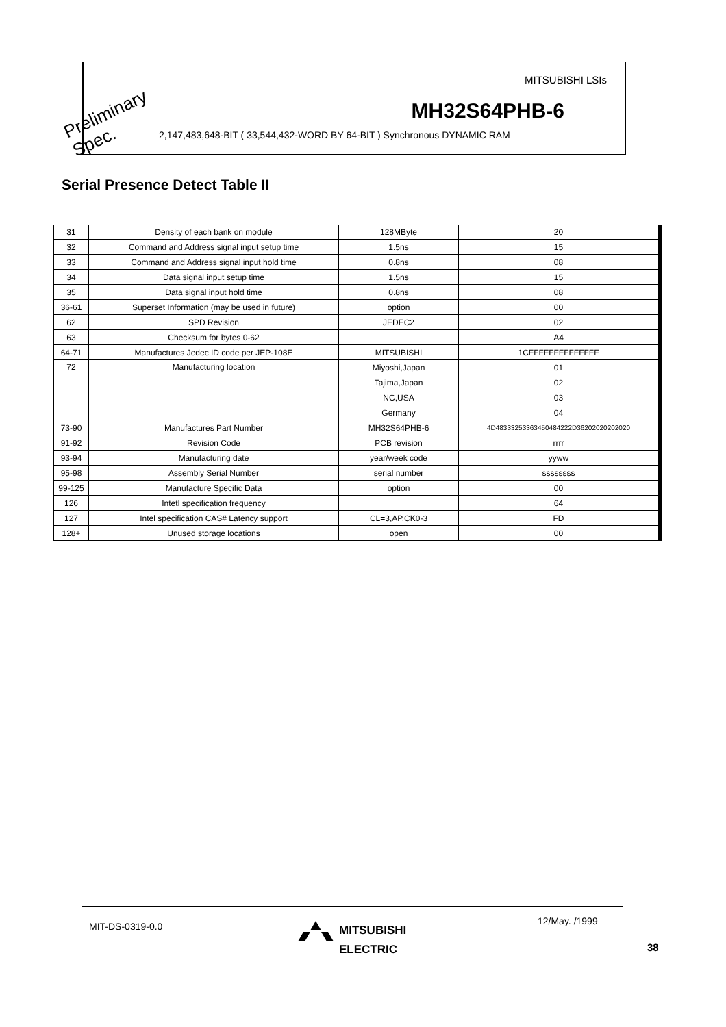MITSUBISHI LSIs
MH32S64PHB-6
2,147,483,648-BIT ( 33,544,432-WORD BY 64-BIT ) Synchronous DYNAMIC RAM
Preliminary
Spec.
Serial Presence Detect Table II
| 31 | Density of each bank on module | 128MByte | 20 |
| 32 | Command and Address signal input setup time | 1.5ns | 15 |
| 33 | Command and Address signal input hold time | 0.8ns | 08 |
| 34 | Data signal input setup time | 1.5ns | 15 |
| 35 | Data signal input hold time | 0.8ns | 08 |
| 36-61 | Superset Information (may be used in future) | option | 00 |
| 62 | SPD Revision | JEDEC2 | 02 |
| 63 | Checksum for bytes 0-62 | | A4 |
| 64-71 | Manufactures Jedec ID code per JEP-108E | MITSUBISHI | 1CFFFFFFFFFFFFFF |
| 72 | Manufacturing location | Miyoshi,Japan | 01 |
| | | Tajima,Japan | 02 |
| | | NC,USA | 03 |
| | | Germany | 04 |
| 73-90 | Manufactures Part Number | MH32S64PHB-6 | 4D48333253363450484222D36202020202020 |
| 91-92 | Revision Code | PCB revision | rrrr |
| 93-94 | Manufacturing date | year/week code | yyww |
| 95-98 | Assembly Serial Number | serial number | ssssssss |
| 99-125 | Manufacture Specific Data | option | 00 |
| 126 | Intetl specification frequency | | 64 |
| 127 | Intel specification CAS# Latency support | CL=3,AP,CK0-3 | FD |
| 128+ | Unused storage locations | open | 00 |
MIT-DS-0319-0.0 MITSUBISHI
ELECTRIC
12/May. /1999
38